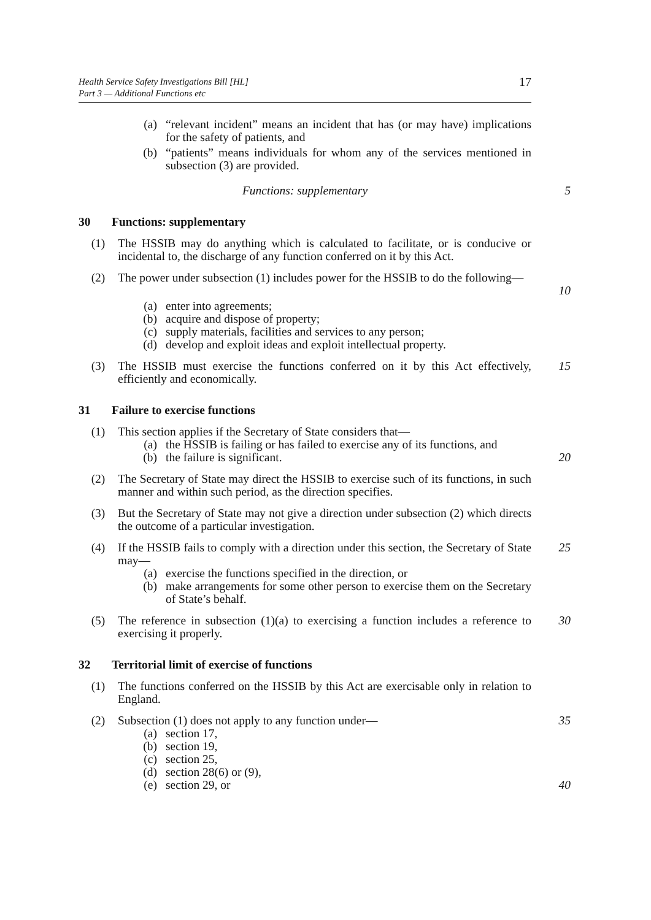Health Service Safety Investigations Bill [HL]
Part 3 — Additional Functions etc
17
(a) “relevant incident” means an incident that has (or may have) implications for the safety of patients, and
(b) “patients” means individuals for whom any of the services mentioned in subsection (3) are provided.
Functions: supplementary 5
30 Functions: supplementary
(1) The HSSIB may do anything which is calculated to facilitate, or is conducive or incidental to, the discharge of any function conferred on it by this Act.
(2) The power under subsection (1) includes power for the HSSIB to do the following—
10
(a) enter into agreements;
(b) acquire and dispose of property;
(c) supply materials, facilities and services to any person;
(d) develop and exploit ideas and exploit intellectual property.
(3) The HSSIB must exercise the functions conferred on it by this Act effectively, efficiently and economically.
15
31 Failure to exercise functions
(1) This section applies if the Secretary of State considers that—
(a) the HSSIB is failing or has failed to exercise any of its functions, and
(b) the failure is significant.
20
(2) The Secretary of State may direct the HSSIB to exercise such of its functions, in such manner and within such period, as the direction specifies.
(3) But the Secretary of State may not give a direction under subsection (2) which directs the outcome of a particular investigation.
(4) If the HSSIB fails to comply with a direction under this section, the Secretary of State may—
(a) exercise the functions specified in the direction, or
(b) make arrangements for some other person to exercise them on the Secretary of State’s behalf.
25
(5) The reference in subsection (1)(a) to exercising a function includes a reference to exercising it properly.
30
32 Territorial limit of exercise of functions
(1) The functions conferred on the HSSIB by this Act are exercisable only in relation to England.
(2) Subsection (1) does not apply to any function under—
(a) section 17,
(b) section 19,
(c) section 25,
(d) section 28(6) or (9),
(e) section 29, or
35
40